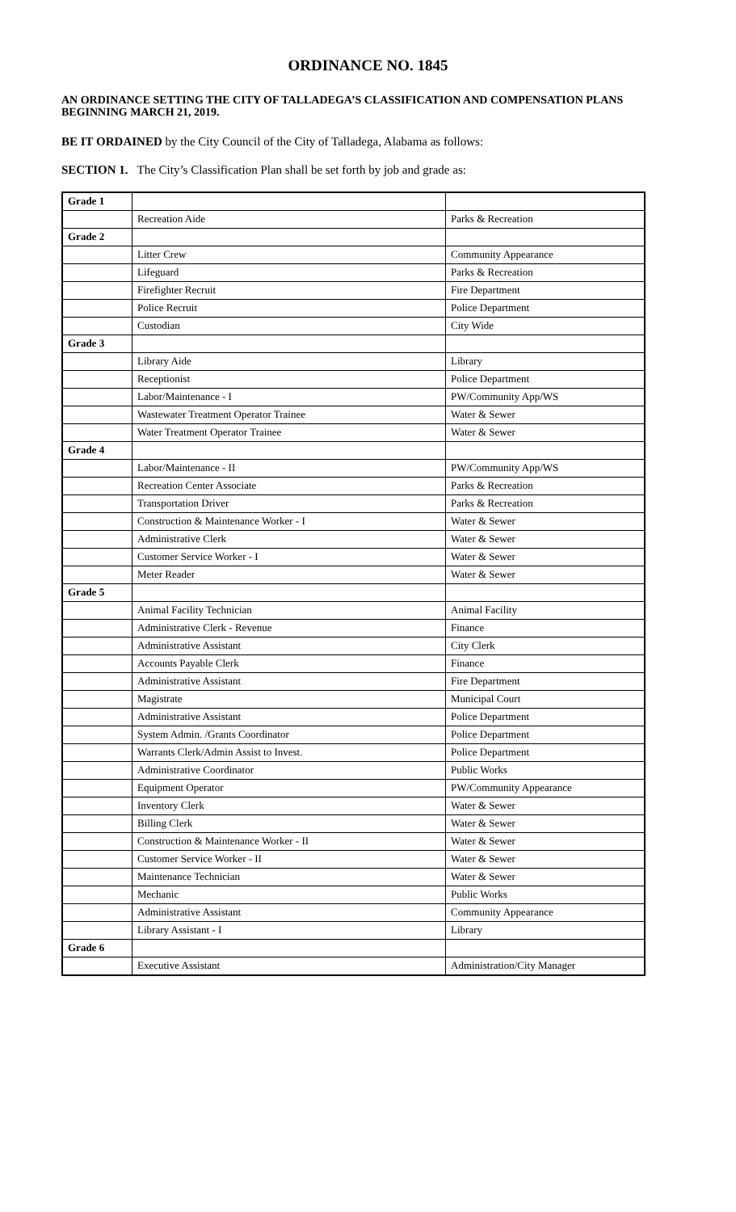ORDINANCE NO. 1845
AN ORDINANCE SETTING THE CITY OF TALLADEGA’S CLASSIFICATION AND COMPENSATION PLANS BEGINNING MARCH 21, 2019.
BE IT ORDAINED by the City Council of the City of Talladega, Alabama as follows:
SECTION 1. The City’s Classification Plan shall be set forth by job and grade as:
| Grade 1 | | |
| | Recreation Aide | Parks & Recreation |
| Grade 2 | | |
| | Litter Crew | Community Appearance |
| | Lifeguard | Parks & Recreation |
| | Firefighter Recruit | Fire Department |
| | Police Recruit | Police Department |
| | Custodian | City Wide |
| Grade 3 | | |
| | Library Aide | Library |
| | Receptionist | Police Department |
| | Labor/Maintenance - I | PW/Community App/WS |
| | Wastewater Treatment Operator Trainee | Water & Sewer |
| | Water Treatment Operator Trainee | Water & Sewer |
| Grade 4 | | |
| | Labor/Maintenance - II | PW/Community App/WS |
| | Recreation Center Associate | Parks & Recreation |
| | Transportation Driver | Parks & Recreation |
| | Construction & Maintenance Worker - I | Water & Sewer |
| | Administrative Clerk | Water & Sewer |
| | Customer Service Worker - I | Water & Sewer |
| | Meter Reader | Water & Sewer |
| Grade 5 | | |
| | Animal Facility Technician | Animal Facility |
| | Administrative Clerk - Revenue | Finance |
| | Administrative Assistant | City Clerk |
| | Accounts Payable Clerk | Finance |
| | Administrative Assistant | Fire Department |
| | Magistrate | Municipal Court |
| | Administrative Assistant | Police Department |
| | System Admin. /Grants Coordinator | Police Department |
| | Warrants Clerk/Admin Assist to Invest. | Police Department |
| | Administrative Coordinator | Public Works |
| | Equipment Operator | PW/Community Appearance |
| | Inventory Clerk | Water & Sewer |
| | Billing Clerk | Water & Sewer |
| | Construction & Maintenance Worker - II | Water & Sewer |
| | Customer Service Worker - II | Water & Sewer |
| | Maintenance Technician | Water & Sewer |
| | Mechanic | Public Works |
| | Administrative Assistant | Community Appearance |
| | Library Assistant - I | Library |
| Grade 6 | | |
| | Executive Assistant | Administration/City Manager |